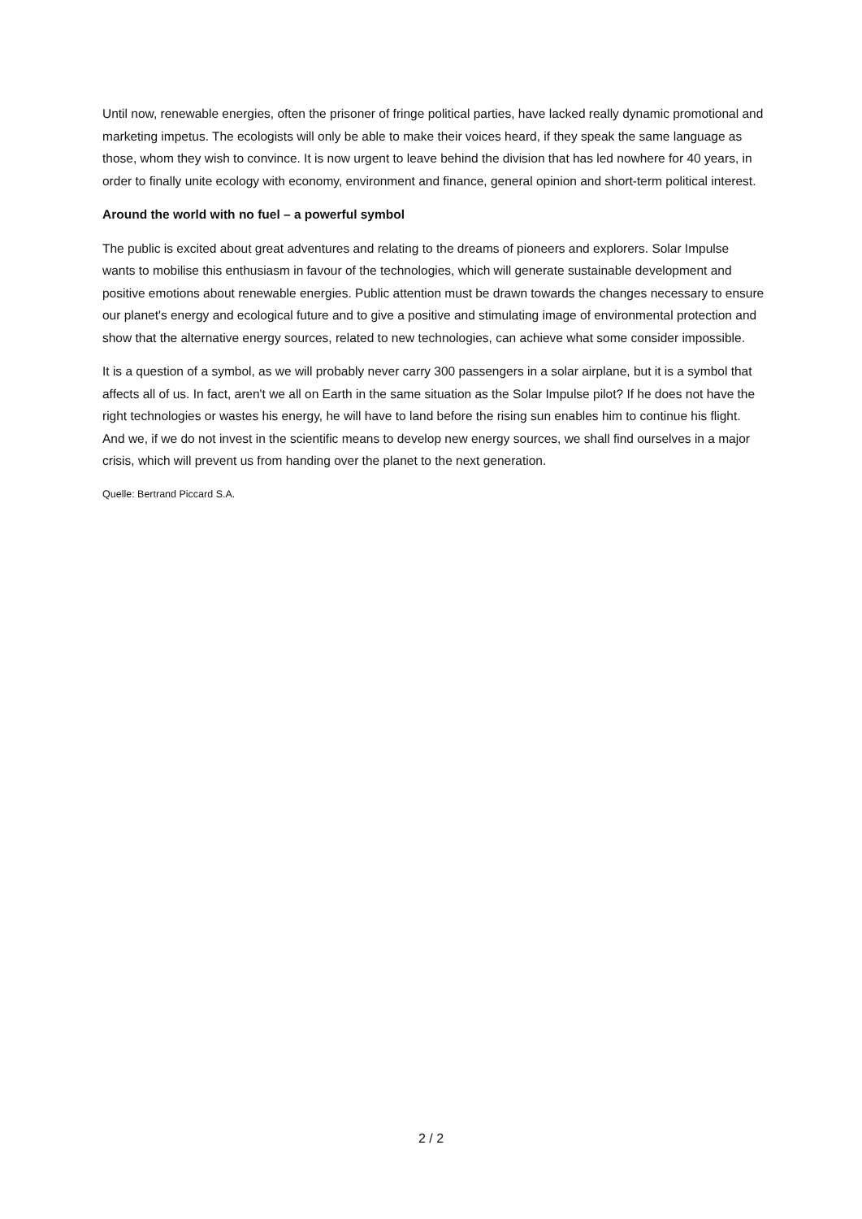Until now, renewable energies, often the prisoner of fringe political parties, have lacked really dynamic promotional and marketing impetus. The ecologists will only be able to make their voices heard, if they speak the same language as those, whom they wish to convince. It is now urgent to leave behind the division that has led nowhere for 40 years, in order to finally unite ecology with economy, environment and finance, general opinion and short-term political interest.
Around the world with no fuel – a powerful symbol
The public is excited about great adventures and relating to the dreams of pioneers and explorers. Solar Impulse wants to mobilise this enthusiasm in favour of the technologies, which will generate sustainable development and positive emotions about renewable energies. Public attention must be drawn towards the changes necessary to ensure our planet's energy and ecological future and to give a positive and stimulating image of environmental protection and show that the alternative energy sources, related to new technologies, can achieve what some consider impossible.
It is a question of a symbol, as we will probably never carry 300 passengers in a solar airplane, but it is a symbol that affects all of us. In fact, aren't we all on Earth in the same situation as the Solar Impulse pilot? If he does not have the right technologies or wastes his energy, he will have to land before the rising sun enables him to continue his flight. And we, if we do not invest in the scientific means to develop new energy sources, we shall find ourselves in a major crisis, which will prevent us from handing over the planet to the next generation.
Quelle: Bertrand Piccard S.A.
2 / 2